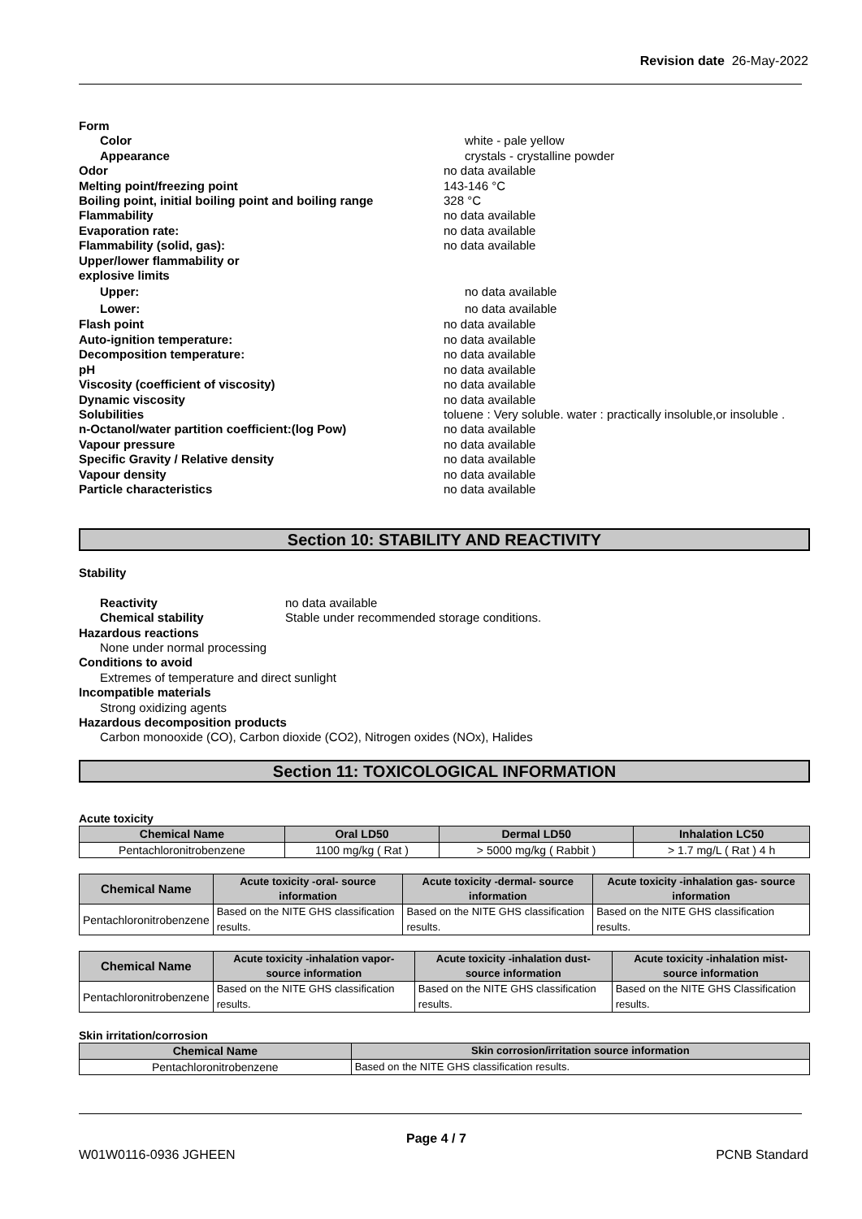Revision date 26-May-2022
Form
Color white - pale yellow
Appearance crystals - crystalline powder
Odor no data available
Melting point/freezing point 143-146 °C
Boiling point, initial boiling point and boiling range 328 °C
Flammability no data available
Evaporation rate: no data available
Flammability (solid, gas): no data available
Upper/lower flammability or
explosive limits
Upper: no data available
Lower: no data available
Flash point no data available
Auto-ignition temperature: no data available
Decomposition temperature: no data available
pH no data available
Viscosity (coefficient of viscosity) no data available
Dynamic viscosity no data available
Solubilities toluene : Very soluble. water : practically insoluble,or insoluble .
n-Octanol/water partition coefficient:(log Pow) no data available
Vapour pressure no data available
Specific Gravity / Relative density no data available
Vapour density no data available
Particle characteristics no data available
Section 10: STABILITY AND REACTIVITY
Stability
Reactivity no data available
Chemical stability Stable under recommended storage conditions.
Hazardous reactions
None under normal processing
Conditions to avoid
Extremes of temperature and direct sunlight
Incompatible materials
Strong oxidizing agents
Hazardous decomposition products
Carbon monooxide (CO), Carbon dioxide (CO2), Nitrogen oxides (NOx), Halides
Section 11: TOXICOLOGICAL INFORMATION
Acute toxicity
| Chemical Name | Oral LD50 | Dermal LD50 | Inhalation LC50 |
| --- | --- | --- | --- |
| Pentachloronitrobenzene | 1100 mg/kg ( Rat ) | > 5000 mg/kg ( Rabbit ) | > 1.7 mg/L ( Rat ) 4 h |
| Chemical Name | Acute toxicity -oral- source information | Acute toxicity -dermal- source information | Acute toxicity -inhalation gas- source information |
| --- | --- | --- | --- |
| Pentachloronitrobenzene | Based on the NITE GHS classification results. | Based on the NITE GHS classification results. | Based on the NITE GHS classification results. |
| Chemical Name | Acute toxicity -inhalation vapor- source information | Acute toxicity -inhalation dust- source information | Acute toxicity -inhalation mist- source information |
| --- | --- | --- | --- |
| Pentachloronitrobenzene | Based on the NITE GHS classification results. | Based on the NITE GHS classification results. | Based on the NITE GHS Classification results. |
Skin irritation/corrosion
| Chemical Name | Skin corrosion/irritation source information |
| --- | --- |
| Pentachloronitrobenzene | Based on the NITE GHS classification results. |
Page 4 / 7
W01W0116-0936 JGHEEN PCNB Standard